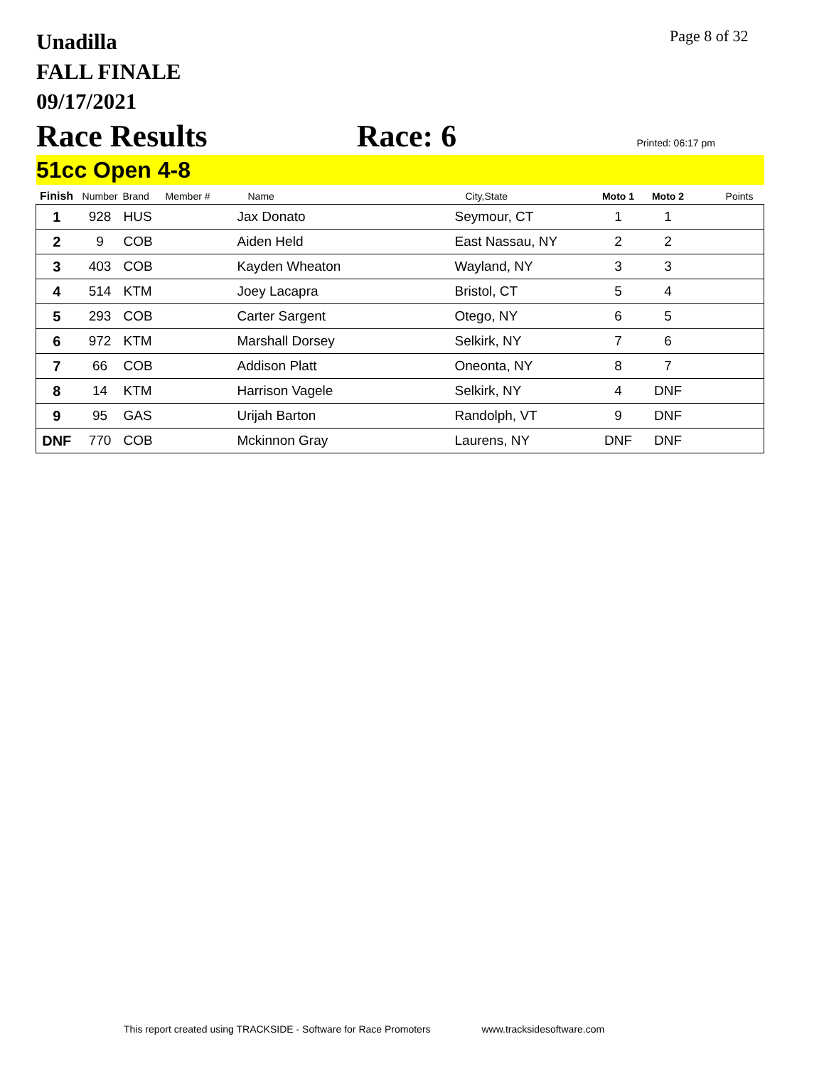Unadilla
FALL FINALE
09/17/2021
Page 8 of 32
Race Results Race: 6 Printed: 06:17 pm
51cc Open 4-8
| Finish | Number | Brand | Member # | Name | City,State | Moto 1 | Moto 2 | Points |
| --- | --- | --- | --- | --- | --- | --- | --- | --- |
| 1 | 928 | HUS | | Jax Donato | Seymour, CT | 1 | 1 | |
| 2 | 9 | COB | | Aiden Held | East Nassau, NY | 2 | 2 | |
| 3 | 403 | COB | | Kayden Wheaton | Wayland, NY | 3 | 3 | |
| 4 | 514 | KTM | | Joey Lacapra | Bristol, CT | 5 | 4 | |
| 5 | 293 | COB | | Carter Sargent | Otego, NY | 6 | 5 | |
| 6 | 972 | KTM | | Marshall Dorsey | Selkirk, NY | 7 | 6 | |
| 7 | 66 | COB | | Addison Platt | Oneonta, NY | 8 | 7 | |
| 8 | 14 | KTM | | Harrison Vagele | Selkirk, NY | 4 | DNF | |
| 9 | 95 | GAS | | Urijah Barton | Randolph, VT | 9 | DNF | |
| DNF | 770 | COB | | Mckinnon Gray | Laurens, NY | DNF | DNF | |
This report created using TRACKSIDE - Software for Race Promoters www.tracksidesoftware.com